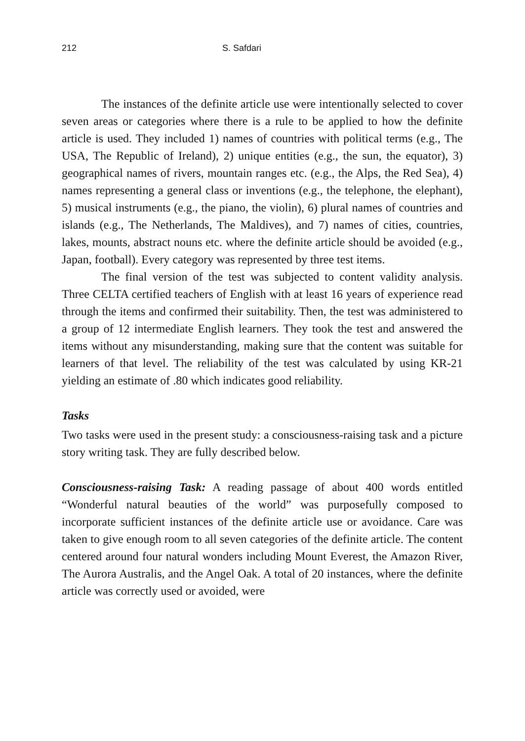212 S. Safdari
The instances of the definite article use were intentionally selected to cover seven areas or categories where there is a rule to be applied to how the definite article is used. They included 1) names of countries with political terms (e.g., The USA, The Republic of Ireland), 2) unique entities (e.g., the sun, the equator), 3) geographical names of rivers, mountain ranges etc. (e.g., the Alps, the Red Sea), 4) names representing a general class or inventions (e.g., the telephone, the elephant), 5) musical instruments (e.g., the piano, the violin), 6) plural names of countries and islands (e.g., The Netherlands, The Maldives), and 7) names of cities, countries, lakes, mounts, abstract nouns etc. where the definite article should be avoided (e.g., Japan, football). Every category was represented by three test items.
The final version of the test was subjected to content validity analysis. Three CELTA certified teachers of English with at least 16 years of experience read through the items and confirmed their suitability. Then, the test was administered to a group of 12 intermediate English learners. They took the test and answered the items without any misunderstanding, making sure that the content was suitable for learners of that level. The reliability of the test was calculated by using KR-21 yielding an estimate of .80 which indicates good reliability.
Tasks
Two tasks were used in the present study: a consciousness-raising task and a picture story writing task. They are fully described below.
Consciousness-raising Task: A reading passage of about 400 words entitled “Wonderful natural beauties of the world” was purposefully composed to incorporate sufficient instances of the definite article use or avoidance. Care was taken to give enough room to all seven categories of the definite article. The content centered around four natural wonders including Mount Everest, the Amazon River, The Aurora Australis, and the Angel Oak. A total of 20 instances, where the definite article was correctly used or avoided, were